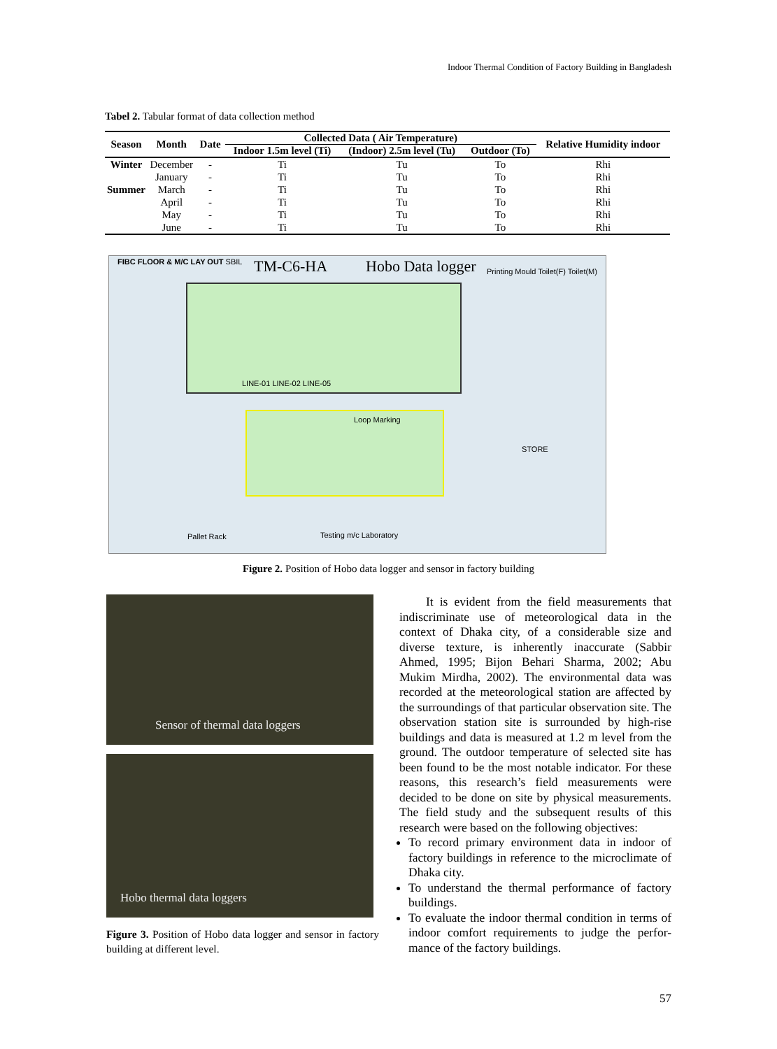Indoor Thermal Condition of Factory Building in Bangladesh
Tabel 2. Tabular format of data collection method
| Season | Month | Date | Collected Data ( Air Temperature) | | | Relative Humidity indoor |
| --- | --- | --- | --- | --- | --- | --- |
| | | | Indoor 1.5m level (Ti) | (Indoor) 2.5m level (Tu) | Outdoor (To) | |
| Winter | December | - | Ti | Tu | To | Rhi |
| | January | - | Ti | Tu | To | Rhi |
| Summer | March | - | Ti | Tu | To | Rhi |
| | April | - | Ti | Tu | To | Rhi |
| | May | - | Ti | Tu | To | Rhi |
| | June | - | Ti | Tu | To | Rhi |
FIBC FLOOR & M/C LAY OUT SBIL TM-C6-HA Hobo Data logger
Printing Mould Toilet(F) Toilet(M)
LINE-01 LINE-02 LINE-05
Loop Marking
Pallet Rack Testing m/c Laboratory
STORE
Figure 2. Position of Hobo data logger and sensor in factory building
Sensor of thermal data loggers
Hobo thermal data loggers
Figure 3. Position of Hobo data logger and sensor in factory building at different level.
It is evident from the field measurements that indiscriminate use of meteorological data in the context of Dhaka city, of a considerable size and diverse texture, is inherently inaccurate (Sabbir Ahmed, 1995; Bijon Behari Sharma, 2002; Abu Mukim Mirdha, 2002). The environmental data was recorded at the meteorological station are affected by the surroundings of that particular observation site. The observation station site is surrounded by high-rise buildings and data is measured at 1.2 m level from the ground. The outdoor temperature of selected site has been found to be the most notable indicator. For these reasons, this research’s field measurements were decided to be done on site by physical measurements. The field study and the subsequent results of this research were based on the following objectives:
To record primary environment data in indoor of factory buildings in reference to the microclimate of Dhaka city.
To understand the thermal performance of factory buildings.
To evaluate the indoor thermal condition in terms of indoor comfort requirements to judge the perfor-mance of the factory buildings.
57